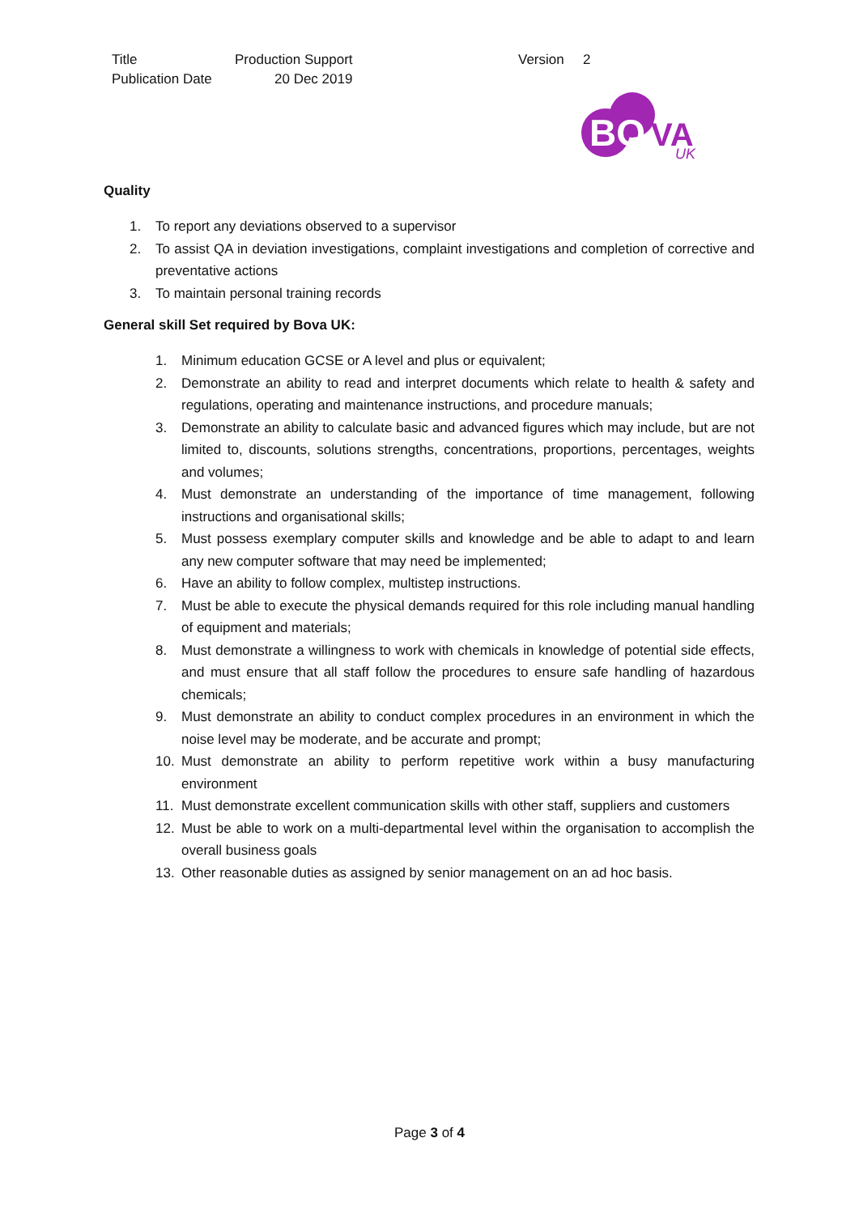| Title | Production Support | Version | 2 |
| Publication Date | 20 Dec 2019 | | |
BO
VA
UK
Quality
1. To report any deviations observed to a supervisor
2. To assist QA in deviation investigations, complaint investigations and completion of corrective and preventative actions
3. To maintain personal training records
General skill Set required by Bova UK:
1. Minimum education GCSE or A level and plus or equivalent;
2. Demonstrate an ability to read and interpret documents which relate to health & safety and regulations, operating and maintenance instructions, and procedure manuals;
3. Demonstrate an ability to calculate basic and advanced figures which may include, but are not limited to, discounts, solutions strengths, concentrations, proportions, percentages, weights and volumes;
4. Must demonstrate an understanding of the importance of time management, following instructions and organisational skills;
5. Must possess exemplary computer skills and knowledge and be able to adapt to and learn any new computer software that may need be implemented;
6. Have an ability to follow complex, multistep instructions.
7. Must be able to execute the physical demands required for this role including manual handling of equipment and materials;
8. Must demonstrate a willingness to work with chemicals in knowledge of potential side effects, and must ensure that all staff follow the procedures to ensure safe handling of hazardous chemicals;
9. Must demonstrate an ability to conduct complex procedures in an environment in which the noise level may be moderate, and be accurate and prompt;
10. Must demonstrate an ability to perform repetitive work within a busy manufacturing environment
11. Must demonstrate excellent communication skills with other staff, suppliers and customers
12. Must be able to work on a multi-departmental level within the organisation to accomplish the overall business goals
13. Other reasonable duties as assigned by senior management on an ad hoc basis.
Page 3 of 4